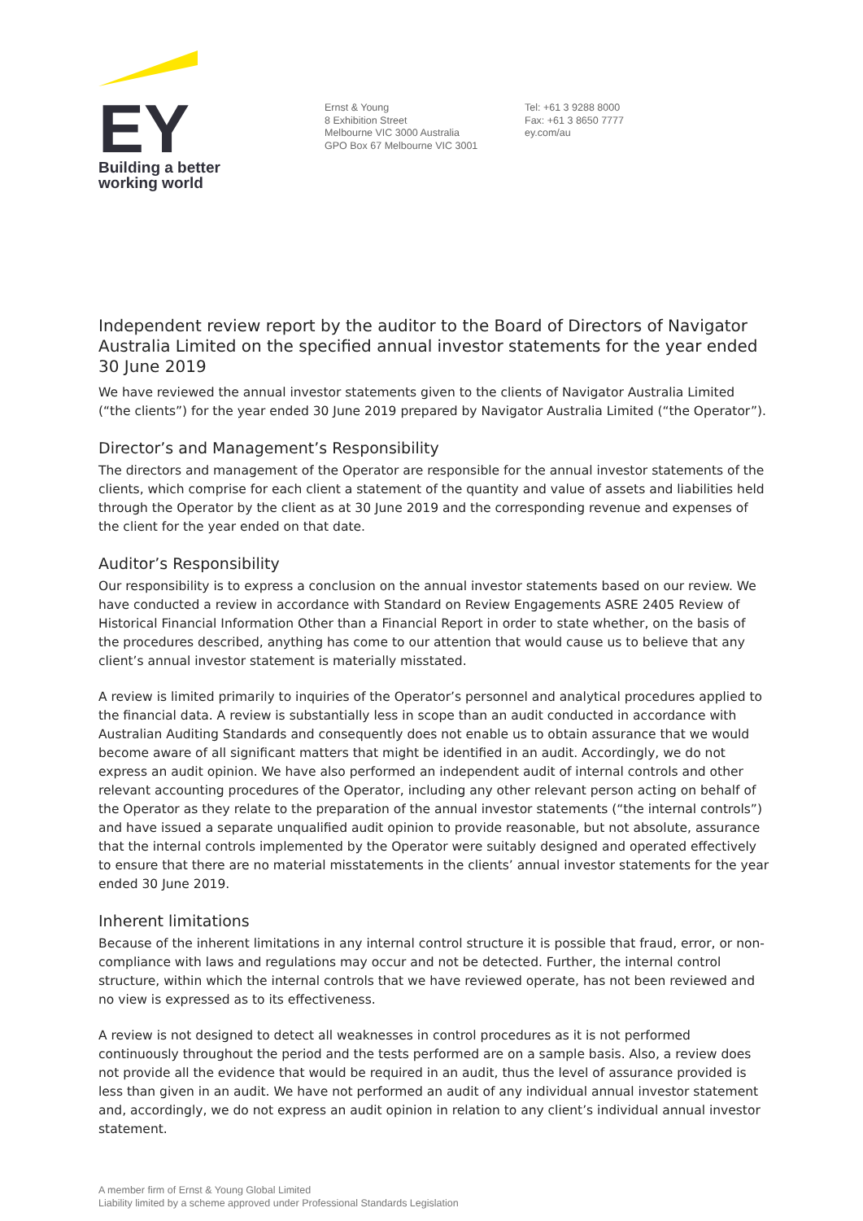EY
Building a better
working world
Ernst & Young
8 Exhibition Street
Melbourne VIC 3000 Australia
GPO Box 67 Melbourne VIC 3001
Tel: +61 3 9288 8000
Fax: +61 3 8650 7777
ey.com/au
Independent review report by the auditor to the Board of Directors of Navigator Australia Limited on the specified annual investor statements for the year ended 30 June 2019
We have reviewed the annual investor statements given to the clients of Navigator Australia Limited (“the clients”) for the year ended 30 June 2019 prepared by Navigator Australia Limited (“the Operator”).
Director’s and Management’s Responsibility
The directors and management of the Operator are responsible for the annual investor statements of the clients, which comprise for each client a statement of the quantity and value of assets and liabilities held through the Operator by the client as at 30 June 2019 and the corresponding revenue and expenses of the client for the year ended on that date.
Auditor’s Responsibility
Our responsibility is to express a conclusion on the annual investor statements based on our review. We have conducted a review in accordance with Standard on Review Engagements ASRE 2405 Review of Historical Financial Information Other than a Financial Report in order to state whether, on the basis of the procedures described, anything has come to our attention that would cause us to believe that any client’s annual investor statement is materially misstated.
A review is limited primarily to inquiries of the Operator’s personnel and analytical procedures applied to the financial data. A review is substantially less in scope than an audit conducted in accordance with Australian Auditing Standards and consequently does not enable us to obtain assurance that we would become aware of all significant matters that might be identified in an audit. Accordingly, we do not express an audit opinion. We have also performed an independent audit of internal controls and other relevant accounting procedures of the Operator, including any other relevant person acting on behalf of the Operator as they relate to the preparation of the annual investor statements (“the internal controls”) and have issued a separate unqualified audit opinion to provide reasonable, but not absolute, assurance that the internal controls implemented by the Operator were suitably designed and operated effectively to ensure that there are no material misstatements in the clients’ annual investor statements for the year ended 30 June 2019.
Inherent limitations
Because of the inherent limitations in any internal control structure it is possible that fraud, error, or non-compliance with laws and regulations may occur and not be detected. Further, the internal control structure, within which the internal controls that we have reviewed operate, has not been reviewed and no view is expressed as to its effectiveness.
A review is not designed to detect all weaknesses in control procedures as it is not performed continuously throughout the period and the tests performed are on a sample basis. Also, a review does not provide all the evidence that would be required in an audit, thus the level of assurance provided is less than given in an audit. We have not performed an audit of any individual annual investor statement and, accordingly, we do not express an audit opinion in relation to any client’s individual annual investor statement.
A member firm of Ernst & Young Global Limited
Liability limited by a scheme approved under Professional Standards Legislation